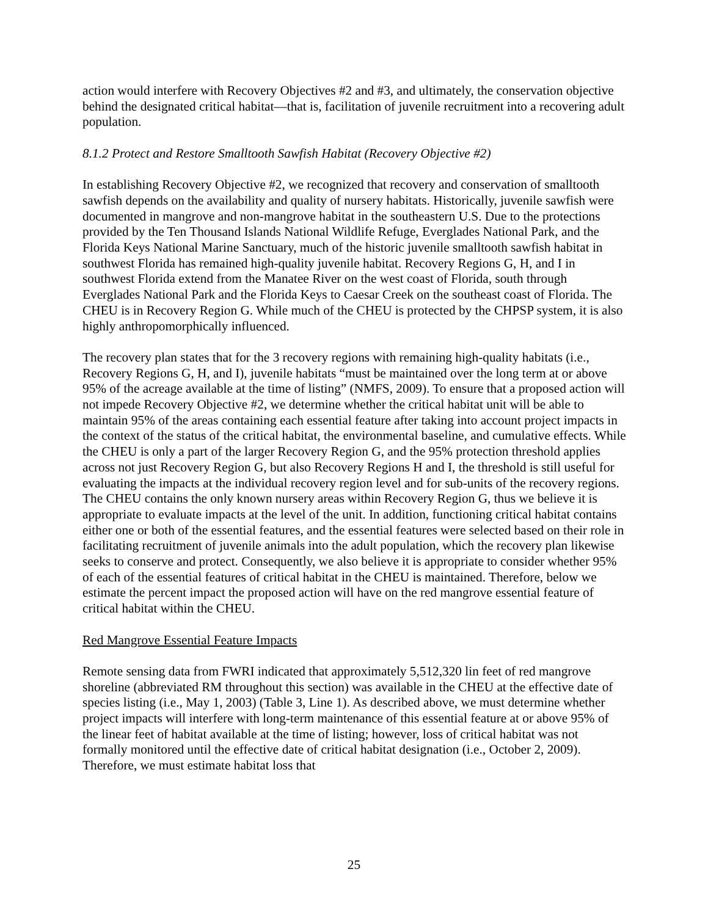action would interfere with Recovery Objectives #2 and #3, and ultimately, the conservation objective behind the designated critical habitat—that is, facilitation of juvenile recruitment into a recovering adult population.
8.1.2 Protect and Restore Smalltooth Sawfish Habitat (Recovery Objective #2)
In establishing Recovery Objective #2, we recognized that recovery and conservation of smalltooth sawfish depends on the availability and quality of nursery habitats. Historically, juvenile sawfish were documented in mangrove and non-mangrove habitat in the southeastern U.S. Due to the protections provided by the Ten Thousand Islands National Wildlife Refuge, Everglades National Park, and the Florida Keys National Marine Sanctuary, much of the historic juvenile smalltooth sawfish habitat in southwest Florida has remained high-quality juvenile habitat. Recovery Regions G, H, and I in southwest Florida extend from the Manatee River on the west coast of Florida, south through Everglades National Park and the Florida Keys to Caesar Creek on the southeast coast of Florida. The CHEU is in Recovery Region G. While much of the CHEU is protected by the CHPSP system, it is also highly anthropomorphically influenced.
The recovery plan states that for the 3 recovery regions with remaining high-quality habitats (i.e., Recovery Regions G, H, and I), juvenile habitats “must be maintained over the long term at or above 95% of the acreage available at the time of listing” (NMFS, 2009). To ensure that a proposed action will not impede Recovery Objective #2, we determine whether the critical habitat unit will be able to maintain 95% of the areas containing each essential feature after taking into account project impacts in the context of the status of the critical habitat, the environmental baseline, and cumulative effects. While the CHEU is only a part of the larger Recovery Region G, and the 95% protection threshold applies across not just Recovery Region G, but also Recovery Regions H and I, the threshold is still useful for evaluating the impacts at the individual recovery region level and for sub-units of the recovery regions. The CHEU contains the only known nursery areas within Recovery Region G, thus we believe it is appropriate to evaluate impacts at the level of the unit. In addition, functioning critical habitat contains either one or both of the essential features, and the essential features were selected based on their role in facilitating recruitment of juvenile animals into the adult population, which the recovery plan likewise seeks to conserve and protect. Consequently, we also believe it is appropriate to consider whether 95% of each of the essential features of critical habitat in the CHEU is maintained. Therefore, below we estimate the percent impact the proposed action will have on the red mangrove essential feature of critical habitat within the CHEU.
Red Mangrove Essential Feature Impacts
Remote sensing data from FWRI indicated that approximately 5,512,320 lin feet of red mangrove shoreline (abbreviated RM throughout this section) was available in the CHEU at the effective date of species listing (i.e., May 1, 2003) (Table 3, Line 1). As described above, we must determine whether project impacts will interfere with long-term maintenance of this essential feature at or above 95% of the linear feet of habitat available at the time of listing; however, loss of critical habitat was not formally monitored until the effective date of critical habitat designation (i.e., October 2, 2009). Therefore, we must estimate habitat loss that
25